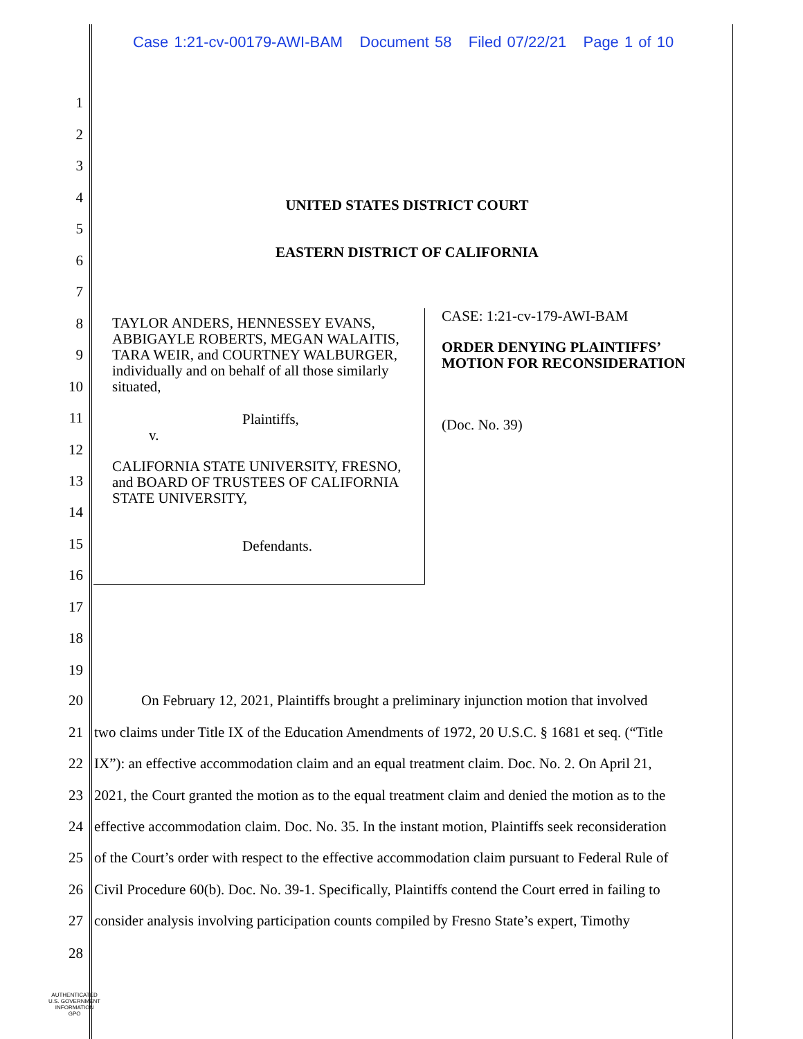Case 1:21-cv-00179-AWI-BAM Document 58 Filed 07/22/21 Page 1 of 10
1
2
3
4 UNITED STATES DISTRICT COURT
5
6 EASTERN DISTRICT OF CALIFORNIA
7
TAYLOR ANDERS, HENNESSEY EVANS, ABBIGAYLE ROBERTS, MEGAN WALAITIS, TARA WEIR, and COURTNEY WALBURGER, individually and on behalf of all those similarly situated,
Plaintiffs,
v.
CALIFORNIA STATE UNIVERSITY, FRESNO, and BOARD OF TRUSTEES OF CALIFORNIA STATE UNIVERSITY,
Defendants.
CASE: 1:21-cv-179-AWI-BAM
ORDER DENYING PLAINTIFFS’ MOTION FOR RECONSIDERATION
(Doc. No. 39)
8
9
10
11
12
13
14
15
16
17
18
19
20 On February 12, 2021, Plaintiffs brought a preliminary injunction motion that involved
21 two claims under Title IX of the Education Amendments of 1972, 20 U.S.C. § 1681 et seq. (“Title
22 IX”): an effective accommodation claim and an equal treatment claim. Doc. No. 2. On April 21,
23 2021, the Court granted the motion as to the equal treatment claim and denied the motion as to the
24 effective accommodation claim. Doc. No. 35. In the instant motion, Plaintiffs seek reconsideration
25 of the Court’s order with respect to the effective accommodation claim pursuant to Federal Rule of
26 Civil Procedure 60(b). Doc. No. 39-1. Specifically, Plaintiffs contend the Court erred in failing to
27 consider analysis involving participation counts compiled by Fresno State’s expert, Timothy
28
AUTHENTICATED
U.S. GOVERNMENT
INFORMATION
GPO